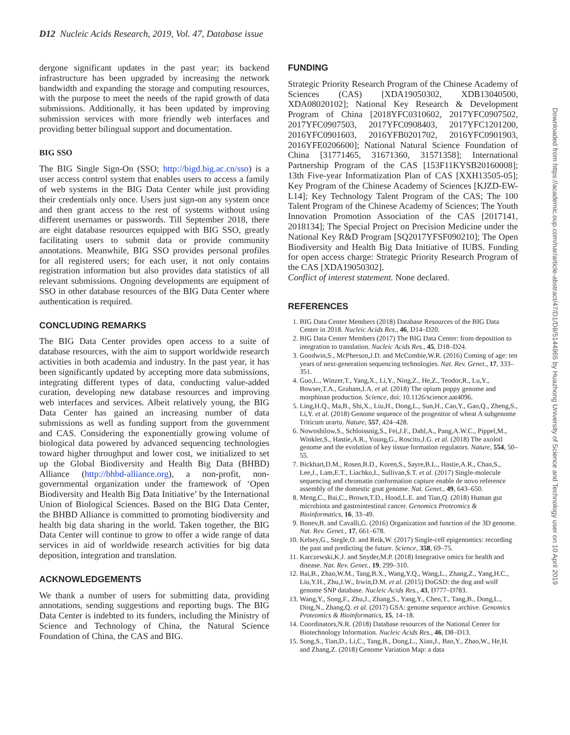D12 Nucleic Acids Research, 2019, Vol. 47, Database issue
dergone significant updates in the past year; its backend infrastructure has been upgraded by increasing the network bandwidth and expanding the storage and computing resources, with the purpose to meet the needs of the rapid growth of data submissions. Additionally, it has been updated by improving submission services with more friendly web interfaces and providing better bilingual support and documentation.
BIG SSO
The BIG Single Sign-On (SSO; http://bigd.big.ac.cn/sso) is a user access control system that enables users to access a family of web systems in the BIG Data Center while just providing their credentials only once. Users just sign-on any system once and then grant access to the rest of systems without using different usernames or passwords. Till September 2018, there are eight database resources equipped with BIG SSO, greatly facilitating users to submit data or provide community annotations. Meanwhile, BIG SSO provides personal profiles for all registered users; for each user, it not only contains registration information but also provides data statistics of all relevant submissions. Ongoing developments are equipment of SSO in other database resources of the BIG Data Center where authentication is required.
CONCLUDING REMARKS
The BIG Data Center provides open access to a suite of database resources, with the aim to support worldwide research activities in both academia and industry. In the past year, it has been significantly updated by accepting more data submissions, integrating different types of data, conducting value-added curation, developing new database resources and improving web interfaces and services. Albeit relatively young, the BIG Data Center has gained an increasing number of data submissions as well as funding support from the government and CAS. Considering the exponentially growing volume of biological data powered by advanced sequencing technologies toward higher throughput and lower cost, we initialized to set up the Global Biodiversity and Health Big Data (BHBD) Alliance (http://bhbd-alliance.org), a non-profit, non-governmental organization under the framework of ‘Open Biodiversity and Health Big Data Initiative’ by the International Union of Biological Sciences. Based on the BIG Data Center, the BHBD Alliance is committed to promoting biodiversity and health big data sharing in the world. Taken together, the BIG Data Center will continue to grow to offer a wide range of data services in aid of worldwide research activities for big data deposition, integration and translation.
ACKNOWLEDGEMENTS
We thank a number of users for submitting data, providing annotations, sending suggestions and reporting bugs. The BIG Data Center is indebted to its funders, including the Ministry of Science and Technology of China, the Natural Science Foundation of China, the CAS and BIG.
FUNDING
Strategic Priority Research Program of the Chinese Academy of Sciences (CAS) [XDA19050302, XDB13040500, XDA08020102]; National Key Research & Development Program of China [2018YFC0310602, 2017YFC0907502, 2017YFC0907503, 2017YFC0908403, 2017YFC1201200, 2016YFC0901603, 2016YFB0201702, 2016YFC0901903, 2016YFE0206600]; National Natural Science Foundation of China [31771465, 31671360, 31571358]; International Partnership Program of the CAS [153F11KYSB20160008]; 13th Five-year Informatization Plan of CAS [XXH13505-05]; Key Program of the Chinese Academy of Sciences [KJZD-EW-L14]; Key Technology Talent Program of the CAS; The 100 Talent Program of the Chinese Academy of Sciences; The Youth Innovation Promotion Association of the CAS [2017141, 2018134]; The Special Project on Precision Medicine under the National Key R&D Program [SQ2017YFSF090210]; The Open Biodiversity and Health Big Data Initiative of IUBS. Funding for open access charge: Strategic Priority Research Program of the CAS [XDA19050302].
Conflict of interest statement. None declared.
REFERENCES
1. BIG Data Center Members (2018) Database Resources of the BIG Data Center in 2018. Nucleic Acids Res., 46, D14–D20.
2. BIG Data Center Members (2017) The BIG Data Center: from deposition to integration to translation. Nucleic Acids Res., 45, D18–D24.
3. Goodwin,S., McPherson,J.D. and McCombie,W.R. (2016) Coming of age: ten years of next-generation sequencing technologies. Nat. Rev. Genet., 17, 333–351.
4. Guo,L., Winzer,T., Yang,X., Li,Y., Ning,Z., He,Z., Teodor,R., Lu,Y., Bowser,T.A., Graham,I.A. et al. (2018) The opium poppy genome and morphinan production. Science, doi: 10.1126/science.aat4096.
5. Ling,H.Q., Ma,B., Shi,X., Liu,H., Dong,L., Sun,H., Cao,Y., Gao,Q., Zheng,S., Li,Y. et al. (2018) Genome sequence of the progenitor of wheat A subgenome Triticum urartu. Nature, 557, 424–428.
6. Nowoshilow,S., Schloissnig,S., Fei,J.F., Dahl,A., Pang,A.W.C., Pippel,M., Winkler,S., Hastie,A.R., Young,G., Roscito,J.G. et al. (2018) The axolotl genome and the evolution of key tissue formation regulators. Nature, 554, 50–55.
7. Bickhart,D.M., Rosen,B.D., Koren,S., Sayre,B.L., Hastie,A.R., Chan,S., Lee,J., Lam,E.T., Liachko,I., Sullivan,S.T. et al. (2017) Single-molecule sequencing and chromatin conformation capture enable de novo reference assembly of the domestic goat genome. Nat. Genet., 49, 643–650.
8. Meng,C., Bai,C., Brown,T.D., Hood,L.E. and Tian,Q. (2018) Human gut microbiota and gastrointestinal cancer. Genomics Proteomics & Bioinformatics, 16, 33–49.
9. Bonev,B. and Cavalli,G. (2016) Organization and function of the 3D genome. Nat. Rev. Genet., 17, 661–678.
10. Kelsey,G., Stegle,O. and Reik,W. (2017) Single-cell epigenomics: recording the past and predicting the future. Science, 358, 69–75.
11. Karczewski,K.J. and Snyder,M.P. (2018) Integrative omics for health and disease. Nat. Rev. Genet., 19, 299–310.
12. Bai,B., Zhao,W.M., Tang,B.X., Wang,Y.Q., Wang,L., Zhang,Z., Yang,H.C., Liu,Y.H., Zhu,J.W., Irwin,D.M. et al. (2015) DoGSD: the dog and wolf genome SNP database. Nucleic Acids Res., 43, D777–D783.
13. Wang,Y., Song,F., Zhu,J., Zhang,S., Yang,Y., Chen,T., Tang,B., Dong,L., Ding,N., Zhang,Q. et al. (2017) GSA: genome sequence archive. Genomics Proteomics & Bioinformatics, 15, 14–18.
14. Coordinators,N.R. (2018) Database resources of the National Center for Biotechnology Information. Nucleic Acids Res., 46, D8–D13.
15. Song,S., Tian,D., Li,C., Tang,B., Dong,L., Xiao,J., Bao,Y., Zhao,W., He,H. and Zhang,Z. (2018) Genome Variation Map: a data
Downloaded from https://academic.oup.com/nar/article-abstract/47/D1/D8/5144965 by Huazhong University of Science and Technology user on 10 April 2019